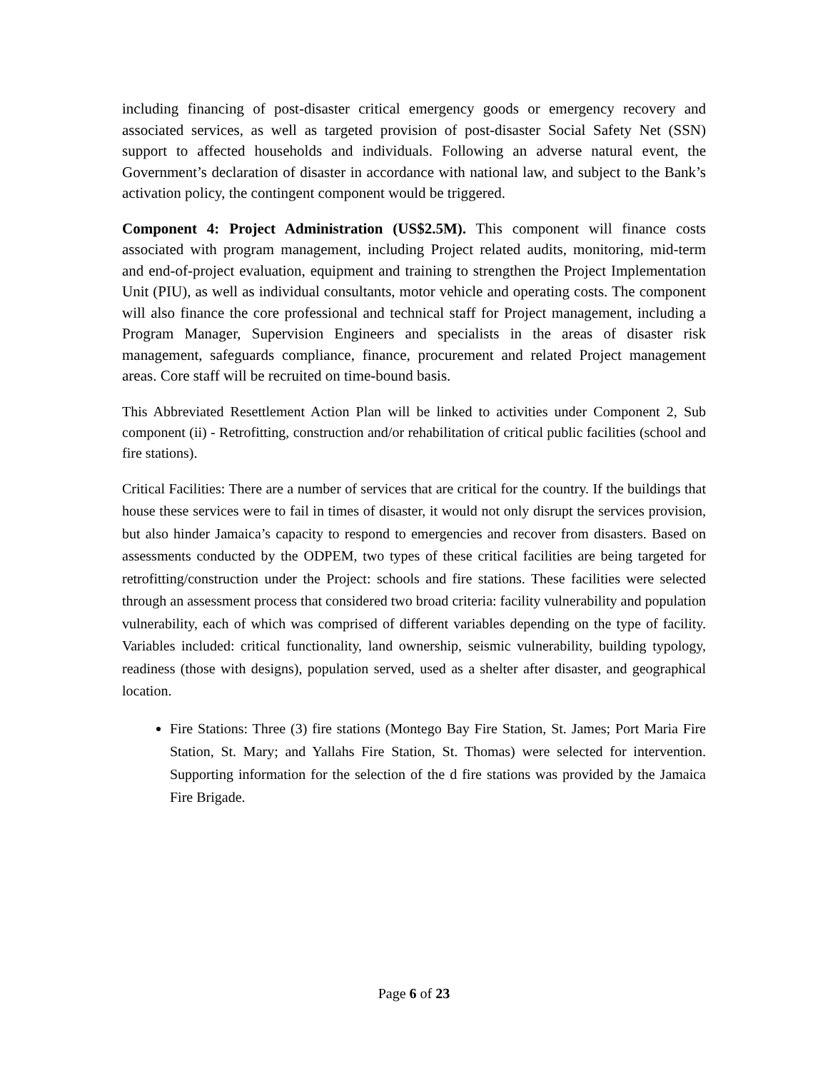including financing of post-disaster critical emergency goods or emergency recovery and associated services, as well as targeted provision of post-disaster Social Safety Net (SSN) support to affected households and individuals. Following an adverse natural event, the Government’s declaration of disaster in accordance with national law, and subject to the Bank’s activation policy, the contingent component would be triggered.
Component 4: Project Administration (US$2.5M). This component will finance costs associated with program management, including Project related audits, monitoring, mid-term and end-of-project evaluation, equipment and training to strengthen the Project Implementation Unit (PIU), as well as individual consultants, motor vehicle and operating costs. The component will also finance the core professional and technical staff for Project management, including a Program Manager, Supervision Engineers and specialists in the areas of disaster risk management, safeguards compliance, finance, procurement and related Project management areas. Core staff will be recruited on time-bound basis.
This Abbreviated Resettlement Action Plan will be linked to activities under Component 2, Sub component (ii) - Retrofitting, construction and/or rehabilitation of critical public facilities (school and fire stations).
Critical Facilities: There are a number of services that are critical for the country. If the buildings that house these services were to fail in times of disaster, it would not only disrupt the services provision, but also hinder Jamaica’s capacity to respond to emergencies and recover from disasters. Based on assessments conducted by the ODPEM, two types of these critical facilities are being targeted for retrofitting/construction under the Project: schools and fire stations. These facilities were selected through an assessment process that considered two broad criteria: facility vulnerability and population vulnerability, each of which was comprised of different variables depending on the type of facility. Variables included: critical functionality, land ownership, seismic vulnerability, building typology, readiness (those with designs), population served, used as a shelter after disaster, and geographical location.
Fire Stations: Three (3) fire stations (Montego Bay Fire Station, St. James; Port Maria Fire Station, St. Mary; and Yallahs Fire Station, St. Thomas) were selected for intervention. Supporting information for the selection of the d fire stations was provided by the Jamaica Fire Brigade.
Page 6 of 23